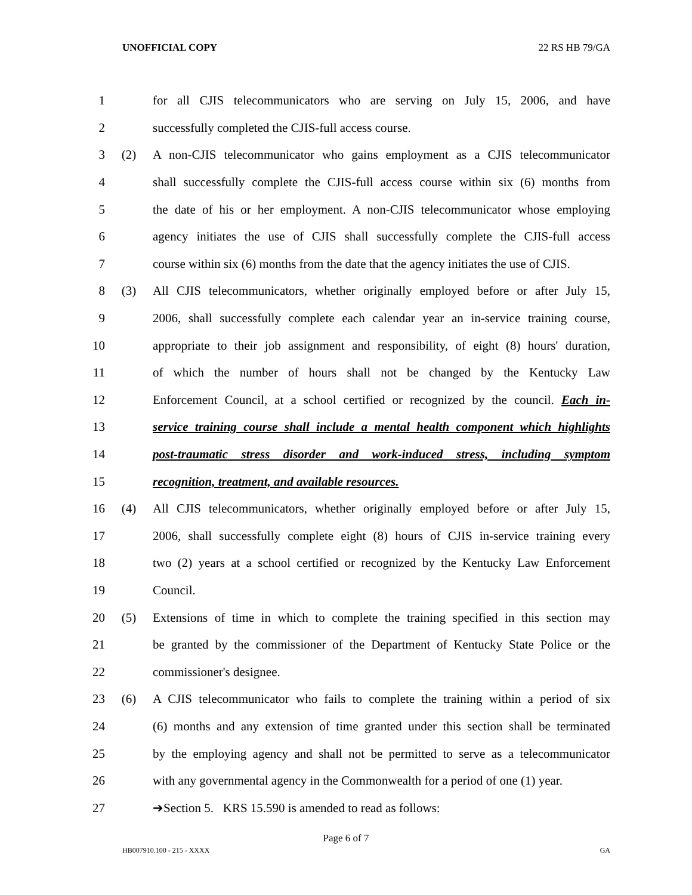UNOFFICIAL COPY 22 RS HB 79/GA
1 for all CJIS telecommunicators who are serving on July 15, 2006, and have
2 successfully completed the CJIS-full access course.
3 (2) A non-CJIS telecommunicator who gains employment as a CJIS telecommunicator
4 shall successfully complete the CJIS-full access course within six (6) months from
5 the date of his or her employment. A non-CJIS telecommunicator whose employing
6 agency initiates the use of CJIS shall successfully complete the CJIS-full access
7 course within six (6) months from the date that the agency initiates the use of CJIS.
8 (3) All CJIS telecommunicators, whether originally employed before or after July 15,
9 2006, shall successfully complete each calendar year an in-service training course,
10 appropriate to their job assignment and responsibility, of eight (8) hours' duration,
11 of which the number of hours shall not be changed by the Kentucky Law
12 Enforcement Council, at a school certified or recognized by the council. Each in-
13 service training course shall include a mental health component which highlights
14 post-traumatic stress disorder and work-induced stress, including symptom
15 recognition, treatment, and available resources.
16 (4) All CJIS telecommunicators, whether originally employed before or after July 15,
17 2006, shall successfully complete eight (8) hours of CJIS in-service training every
18 two (2) years at a school certified or recognized by the Kentucky Law Enforcement
19 Council.
20 (5) Extensions of time in which to complete the training specified in this section may
21 be granted by the commissioner of the Department of Kentucky State Police or the
22 commissioner's designee.
23 (6) A CJIS telecommunicator who fails to complete the training within a period of six
24 (6) months and any extension of time granted under this section shall be terminated
25 by the employing agency and shall not be permitted to serve as a telecommunicator
26 with any governmental agency in the Commonwealth for a period of one (1) year.
27 ➔Section 5. KRS 15.590 is amended to read as follows:
Page 6 of 7
HB007910.100 - 215 - XXXX GA